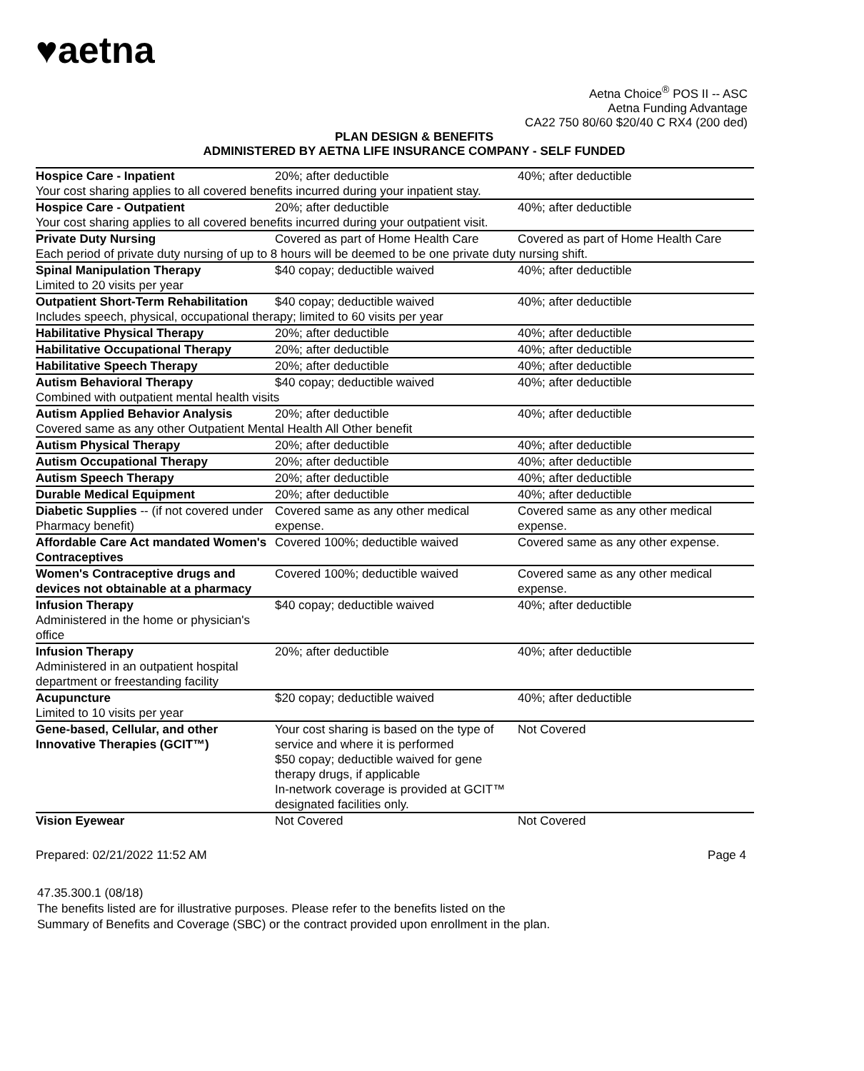♥aetna
Aetna Choice<sup>®</sup> POS II -- ASC
Aetna Funding Advantage
CA22 750 80/60 $20/40 C RX4 (200 ded)
PLAN DESIGN & BENEFITS
ADMINISTERED BY AETNA LIFE INSURANCE COMPANY - SELF FUNDED
| Hospice Care - Inpatient | 20%; after deductible | 40%; after deductible |
| Your cost sharing applies to all covered benefits incurred during your inpatient stay. | | |
| Hospice Care - Outpatient | 20%; after deductible | 40%; after deductible |
| Your cost sharing applies to all covered benefits incurred during your outpatient visit. | | |
| Private Duty Nursing | Covered as part of Home Health Care | Covered as part of Home Health Care |
| Each period of private duty nursing of up to 8 hours will be deemed to be one private duty nursing shift. | | |
| Spinal Manipulation Therapy Limited to 20 visits per year | $40 copay; deductible waived | 40%; after deductible |
| Outpatient Short-Term Rehabilitation | $40 copay; deductible waived | 40%; after deductible |
| Includes speech, physical, occupational therapy; limited to 60 visits per year | | |
| Habilitative Physical Therapy | 20%; after deductible | 40%; after deductible |
| Habilitative Occupational Therapy | 20%; after deductible | 40%; after deductible |
| Habilitative Speech Therapy | 20%; after deductible | 40%; after deductible |
| Autism Behavioral Therapy | $40 copay; deductible waived | 40%; after deductible |
| Combined with outpatient mental health visits | | |
| Autism Applied Behavior Analysis | 20%; after deductible | 40%; after deductible |
| Covered same as any other Outpatient Mental Health All Other benefit | | |
| Autism Physical Therapy | 20%; after deductible | 40%; after deductible |
| Autism Occupational Therapy | 20%; after deductible | 40%; after deductible |
| Autism Speech Therapy | 20%; after deductible | 40%; after deductible |
| Durable Medical Equipment | 20%; after deductible | 40%; after deductible |
| Diabetic Supplies -- (if not covered under Pharmacy benefit) | Covered same as any other medical expense. | Covered same as any other medical expense. |
| Affordable Care Act mandated Women's Contraceptives | Covered 100%; deductible waived | Covered same as any other expense. |
| Women's Contraceptive drugs and devices not obtainable at a pharmacy | Covered 100%; deductible waived | Covered same as any other medical expense. |
| Infusion Therapy Administered in the home or physician's office | $40 copay; deductible waived | 40%; after deductible |
| Infusion Therapy Administered in an outpatient hospital department or freestanding facility | 20%; after deductible | 40%; after deductible |
| Acupuncture Limited to 10 visits per year | $20 copay; deductible waived | 40%; after deductible |
| Gene-based, Cellular, and other Innovative Therapies (GCIT™) | Your cost sharing is based on the type of service and where it is performed $50 copay; deductible waived for gene therapy drugs, if applicable In-network coverage is provided at GCIT™ designated facilities only. | Not Covered |
| Vision Eyewear | Not Covered | Not Covered |
Prepared: 02/21/2022 11:52 AM Page 4
47.35.300.1 (08/18)
The benefits listed are for illustrative purposes. Please refer to the benefits listed on the
Summary of Benefits and Coverage (SBC) or the contract provided upon enrollment in the plan.